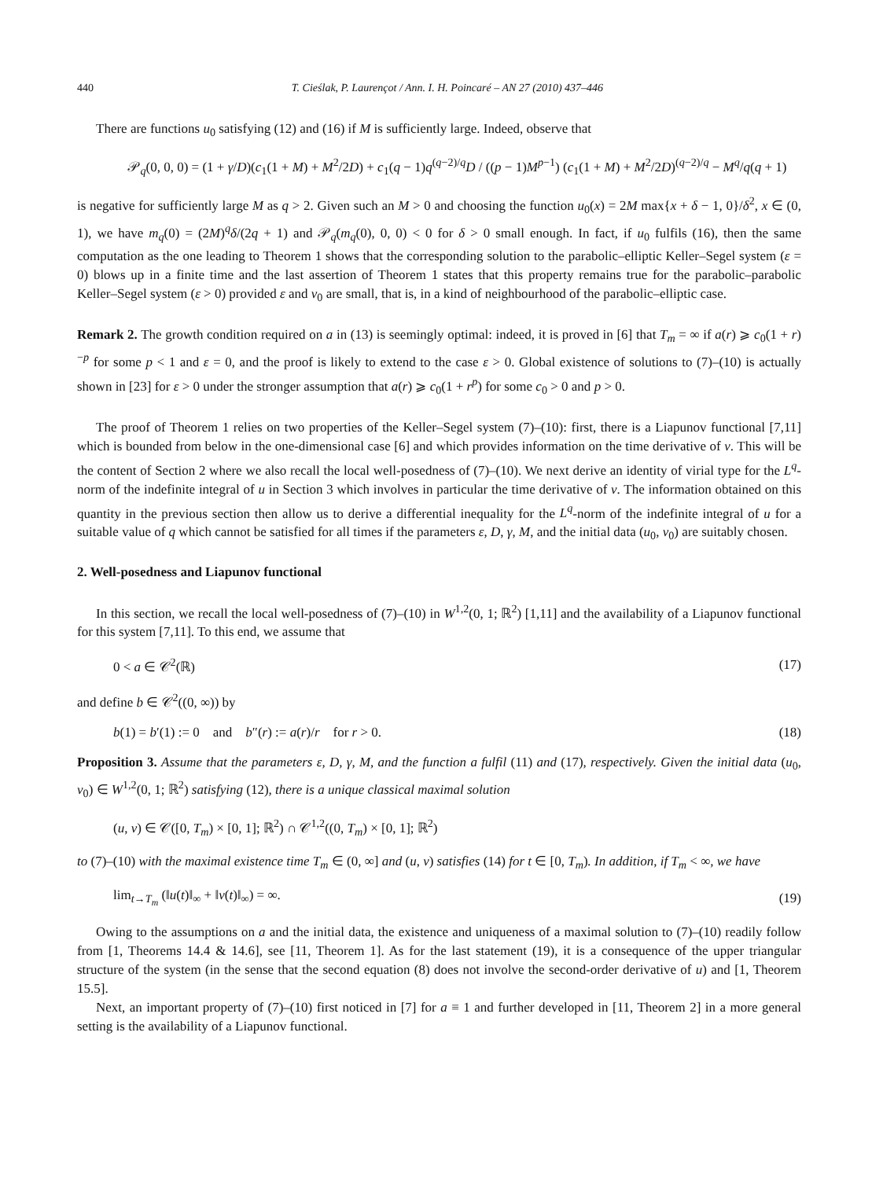440 T. Cieślak, P. Laurençot / Ann. I. H. Poincaré – AN 27 (2010) 437–446
There are functions u<sub>0</sub> satisfying (12) and (16) if M is sufficiently large. Indeed, observe that
𝒫<sub>q</sub>(0, 0, 0) = (1 + γ/D)(c<sub>1</sub>(1 + M) + M<sup>2</sup>/2D) + c<sub>1</sub>(q − 1)q<sup>(q−2)/q</sup>D / ((p − 1)M<sup>p−1</sup>) (c<sub>1</sub>(1 + M) + M<sup>2</sup>/2D)<sup>(q−2)/q</sup> − M<sup>q</sup>/q(q + 1)
is negative for sufficiently large M as q > 2. Given such an M > 0 and choosing the function u<sub>0</sub>(x) = 2M max{x + δ − 1, 0}/δ<sup>2</sup>, x ∈ (0, 1), we have m<sub>q</sub>(0) = (2M)<sup>q</sup>δ/(2q + 1) and 𝒫<sub>q</sub>(m<sub>q</sub>(0), 0, 0) < 0 for δ > 0 small enough. In fact, if u<sub>0</sub> fulfils (16), then the same computation as the one leading to Theorem 1 shows that the corresponding solution to the parabolic–elliptic Keller–Segel system (ε = 0) blows up in a finite time and the last assertion of Theorem 1 states that this property remains true for the parabolic–parabolic Keller–Segel system (ε > 0) provided ε and v<sub>0</sub> are small, that is, in a kind of neighbourhood of the parabolic–elliptic case.
Remark 2. The growth condition required on a in (13) is seemingly optimal: indeed, it is proved in [6] that T<sub>m</sub> = ∞ if a(r) ⩾ c<sub>0</sub>(1 + r)<sup>−p</sup> for some p < 1 and ε = 0, and the proof is likely to extend to the case ε > 0. Global existence of solutions to (7)–(10) is actually shown in [23] for ε > 0 under the stronger assumption that a(r) ⩾ c<sub>0</sub>(1 + r<sup>p</sup>) for some c<sub>0</sub> > 0 and p > 0.
The proof of Theorem 1 relies on two properties of the Keller–Segel system (7)–(10): first, there is a Liapunov functional [7,11] which is bounded from below in the one-dimensional case [6] and which provides information on the time derivative of v. This will be the content of Section 2 where we also recall the local well-posedness of (7)–(10). We next derive an identity of virial type for the L<sup>q</sup>-norm of the indefinite integral of u in Section 3 which involves in particular the time derivative of v. The information obtained on this quantity in the previous section then allow us to derive a differential inequality for the L<sup>q</sup>-norm of the indefinite integral of u for a suitable value of q which cannot be satisfied for all times if the parameters ε, D, γ, M, and the initial data (u<sub>0</sub>, v<sub>0</sub>) are suitably chosen.
2. Well-posedness and Liapunov functional
In this section, we recall the local well-posedness of (7)–(10) in W<sup>1,2</sup>(0, 1; ℝ<sup>2</sup>) [1,11] and the availability of a Liapunov functional for this system [7,11]. To this end, we assume that
0 < a ∈ 𝒞<sup>2</sup>(ℝ) (17)
and define b ∈ 𝒞<sup>2</sup>((0, ∞)) by
b(1) = b′(1) := 0 and b″(r) := a(r)/r for r > 0. (18)
Proposition 3. Assume that the parameters ε, D, γ, M, and the function a fulfil (11) and (17), respectively. Given the initial data (u<sub>0</sub>, v<sub>0</sub>) ∈ W<sup>1,2</sup>(0, 1; ℝ<sup>2</sup>) satisfying (12), there is a unique classical maximal solution
(u, v) ∈ 𝒞([0, T<sub>m</sub>) × [0, 1]; ℝ<sup>2</sup>) ∩ 𝒞<sup>1,2</sup>((0, T<sub>m</sub>) × [0, 1]; ℝ<sup>2</sup>)
to (7)–(10) with the maximal existence time T<sub>m</sub> ∈ (0, ∞] and (u, v) satisfies (14) for t ∈ [0, T<sub>m</sub>). In addition, if T<sub>m</sub> < ∞, we have
lim<sub>t→T<sub>m</sub></sub> (‖u(t)‖<sub>∞</sub> + ‖v(t)‖<sub>∞</sub>) = ∞. (19)
Owing to the assumptions on a and the initial data, the existence and uniqueness of a maximal solution to (7)–(10) readily follow from [1, Theorems 14.4 & 14.6], see [11, Theorem 1]. As for the last statement (19), it is a consequence of the upper triangular structure of the system (in the sense that the second equation (8) does not involve the second-order derivative of u) and [1, Theorem 15.5].
Next, an important property of (7)–(10) first noticed in [7] for a ≡ 1 and further developed in [11, Theorem 2] in a more general setting is the availability of a Liapunov functional.